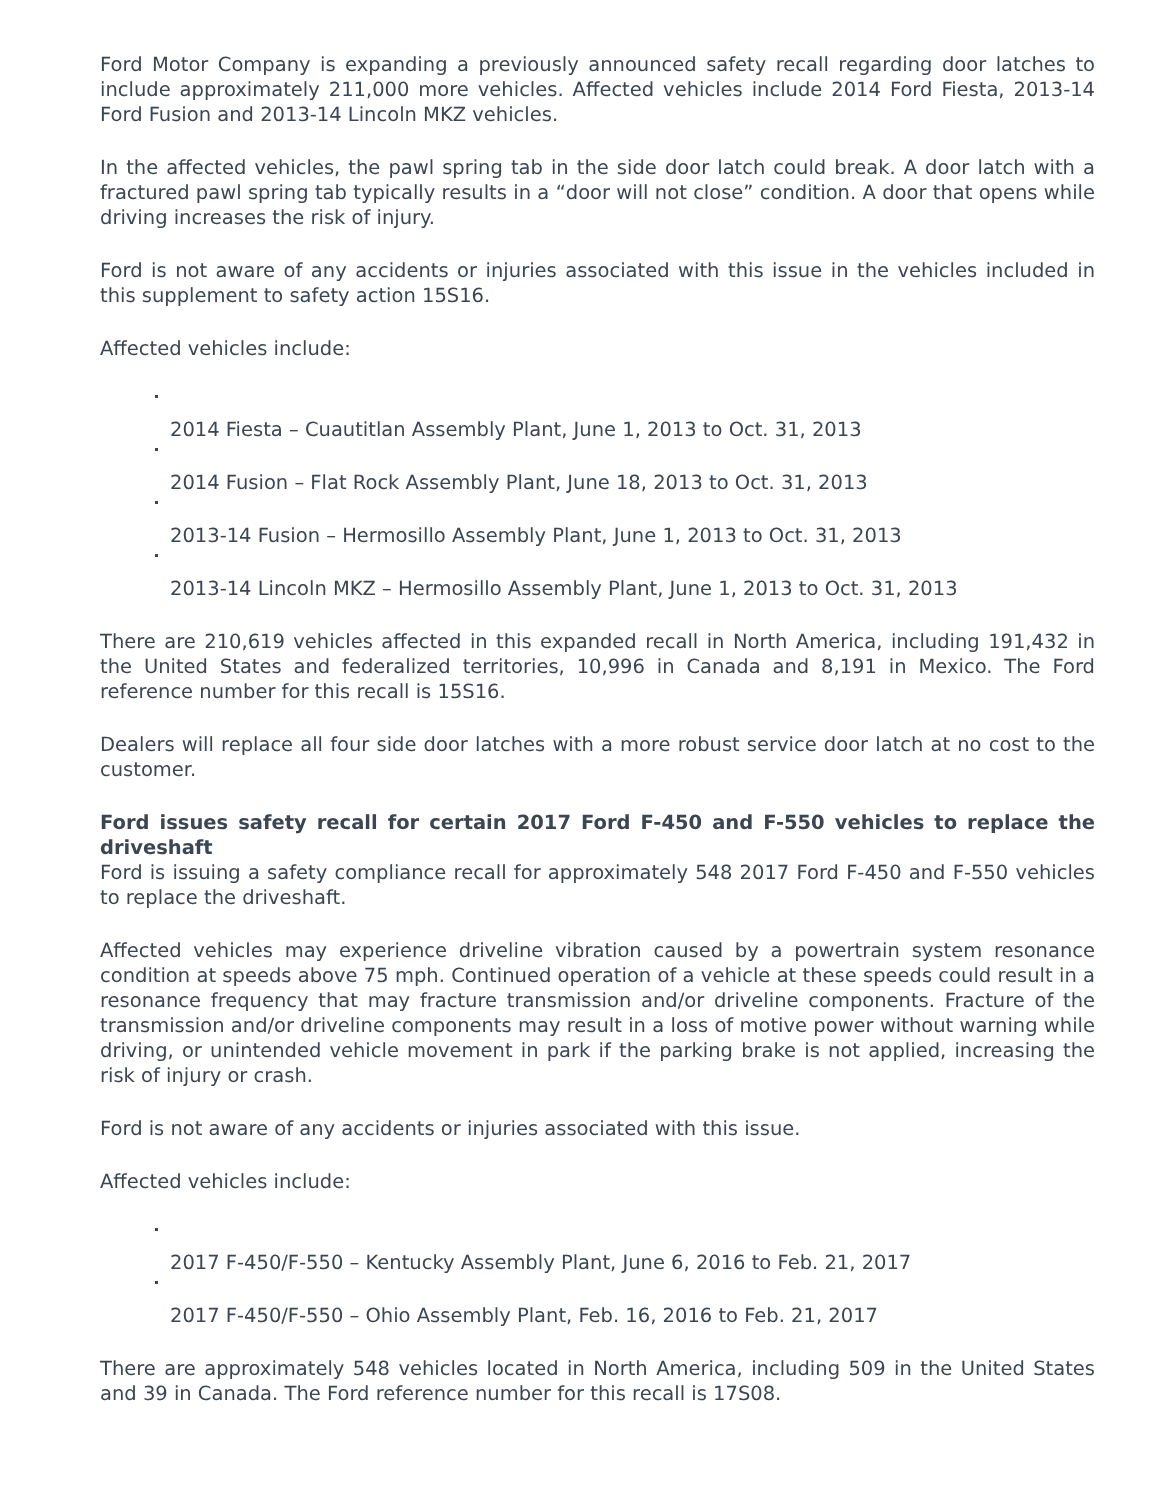Ford Motor Company is expanding a previously announced safety recall regarding door latches to include approximately 211,000 more vehicles. Affected vehicles include 2014 Ford Fiesta, 2013-14 Ford Fusion and 2013-14 Lincoln MKZ vehicles.
In the affected vehicles, the pawl spring tab in the side door latch could break. A door latch with a fractured pawl spring tab typically results in a “door will not close” condition. A door that opens while driving increases the risk of injury.
Ford is not aware of any accidents or injuries associated with this issue in the vehicles included in this supplement to safety action 15S16.
Affected vehicles include:
2014 Fiesta – Cuautitlan Assembly Plant, June 1, 2013 to Oct. 31, 2013
2014 Fusion – Flat Rock Assembly Plant, June 18, 2013 to Oct. 31, 2013
2013-14 Fusion – Hermosillo Assembly Plant, June 1, 2013 to Oct. 31, 2013
2013-14 Lincoln MKZ – Hermosillo Assembly Plant, June 1, 2013 to Oct. 31, 2013
There are 210,619 vehicles affected in this expanded recall in North America, including 191,432 in the United States and federalized territories, 10,996 in Canada and 8,191 in Mexico. The Ford reference number for this recall is 15S16.
Dealers will replace all four side door latches with a more robust service door latch at no cost to the customer.
Ford issues safety recall for certain 2017 Ford F-450 and F-550 vehicles to replace the driveshaft
Ford is issuing a safety compliance recall for approximately 548 2017 Ford F-450 and F-550 vehicles to replace the driveshaft.
Affected vehicles may experience driveline vibration caused by a powertrain system resonance condition at speeds above 75 mph. Continued operation of a vehicle at these speeds could result in a resonance frequency that may fracture transmission and/or driveline components. Fracture of the transmission and/or driveline components may result in a loss of motive power without warning while driving, or unintended vehicle movement in park if the parking brake is not applied, increasing the risk of injury or crash.
Ford is not aware of any accidents or injuries associated with this issue.
Affected vehicles include:
2017 F-450/F-550 – Kentucky Assembly Plant, June 6, 2016 to Feb. 21, 2017
2017 F-450/F-550 – Ohio Assembly Plant, Feb. 16, 2016 to Feb. 21, 2017
There are approximately 548 vehicles located in North America, including 509 in the United States and 39 in Canada. The Ford reference number for this recall is 17S08.